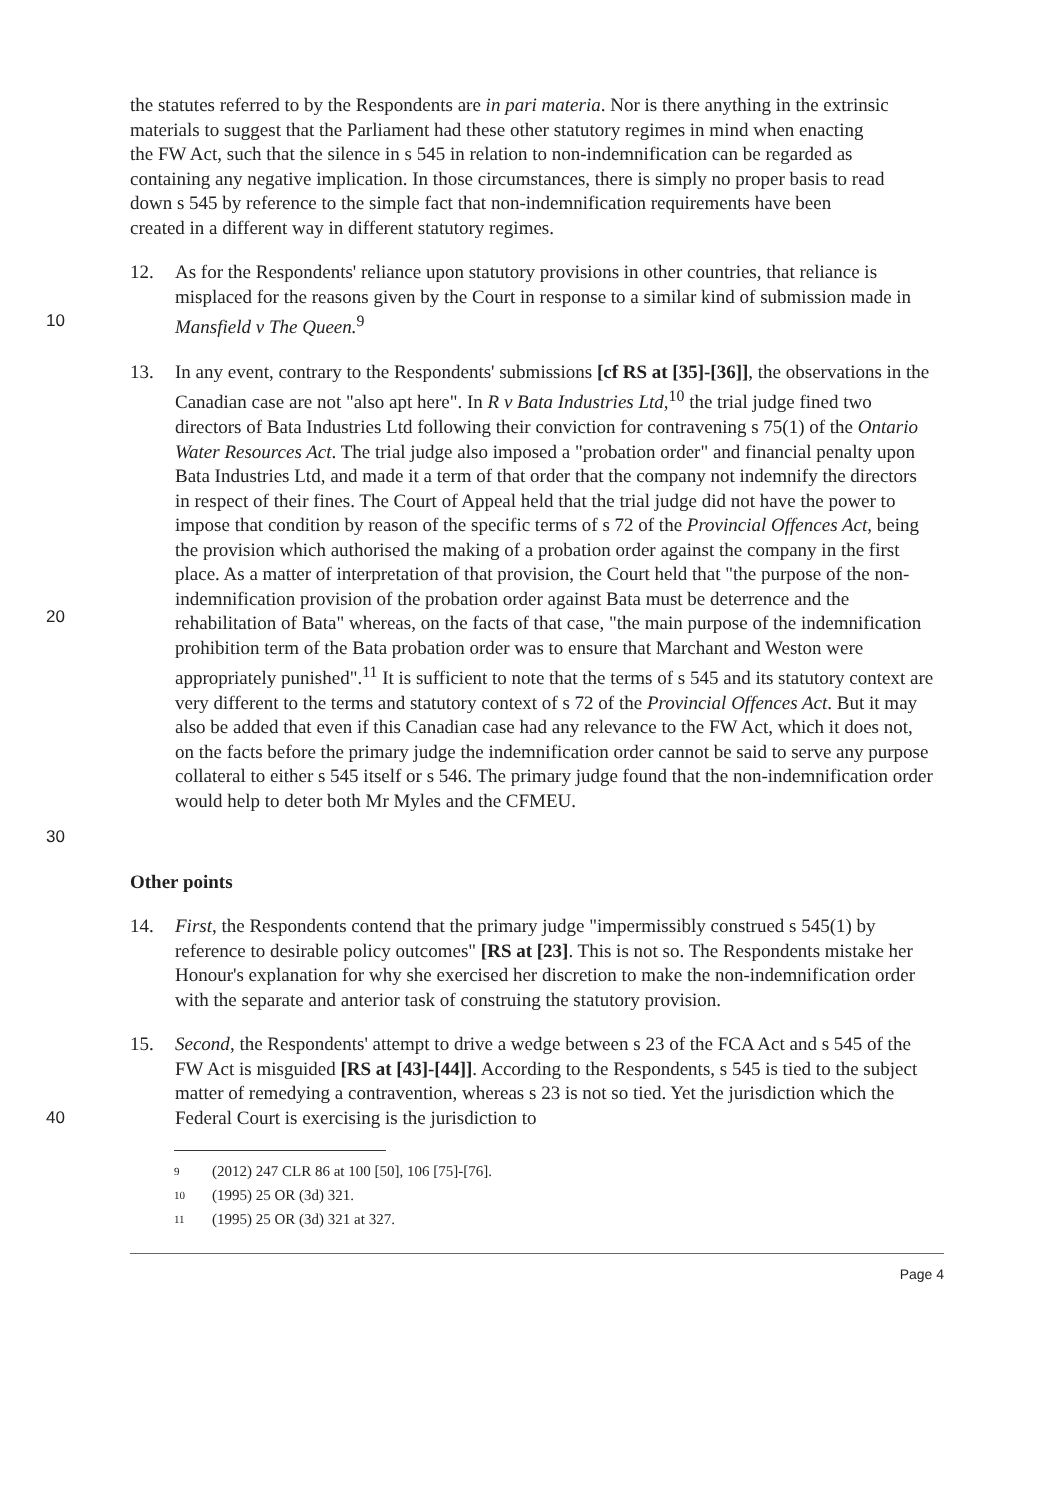the statutes referred to by the Respondents are in pari materia. Nor is there anything in the extrinsic materials to suggest that the Parliament had these other statutory regimes in mind when enacting the FW Act, such that the silence in s 545 in relation to non-indemnification can be regarded as containing any negative implication. In those circumstances, there is simply no proper basis to read down s 545 by reference to the simple fact that non-indemnification requirements have been created in a different way in different statutory regimes.
10 12. As for the Respondents' reliance upon statutory provisions in other countries, that reliance is misplaced for the reasons given by the Court in response to a similar kind of submission made in Mansfield v The Queen.<sup>9</sup>
20
30
13. In any event, contrary to the Respondents' submissions [cf RS at [35]-[36]], the observations in the Canadian case are not "also apt here". In R v Bata Industries Ltd,<sup>10</sup> the trial judge fined two directors of Bata Industries Ltd following their conviction for contravening s 75(1) of the Ontario Water Resources Act. The trial judge also imposed a "probation order" and financial penalty upon Bata Industries Ltd, and made it a term of that order that the company not indemnify the directors in respect of their fines. The Court of Appeal held that the trial judge did not have the power to impose that condition by reason of the specific terms of s 72 of the Provincial Offences Act, being the provision which authorised the making of a probation order against the company in the first place. As a matter of interpretation of that provision, the Court held that "the purpose of the non-indemnification provision of the probation order against Bata must be deterrence and the rehabilitation of Bata" whereas, on the facts of that case, "the main purpose of the indemnification prohibition term of the Bata probation order was to ensure that Marchant and Weston were appropriately punished".<sup>11</sup> It is sufficient to note that the terms of s 545 and its statutory context are very different to the terms and statutory context of s 72 of the Provincial Offences Act. But it may also be added that even if this Canadian case had any relevance to the FW Act, which it does not, on the facts before the primary judge the indemnification order cannot be said to serve any purpose collateral to either s 545 itself or s 546. The primary judge found that the non-indemnification order would help to deter both Mr Myles and the CFMEU.
Other points
14. First, the Respondents contend that the primary judge "impermissibly construed s 545(1) by reference to desirable policy outcomes" [RS at [23]. This is not so. The Respondents mistake her Honour's explanation for why she exercised her discretion to make the non-indemnification order with the separate and anterior task of construing the statutory provision.
40 15. Second, the Respondents' attempt to drive a wedge between s 23 of the FCA Act and s 545 of the FW Act is misguided [RS at [43]-[44]]. According to the Respondents, s 545 is tied to the subject matter of remedying a contravention, whereas s 23 is not so tied. Yet the jurisdiction which the Federal Court is exercising is the jurisdiction to
9 (2012) 247 CLR 86 at 100 [50], 106 [75]-[76].
10 (1995) 25 OR (3d) 321.
11 (1995) 25 OR (3d) 321 at 327.
Page 4